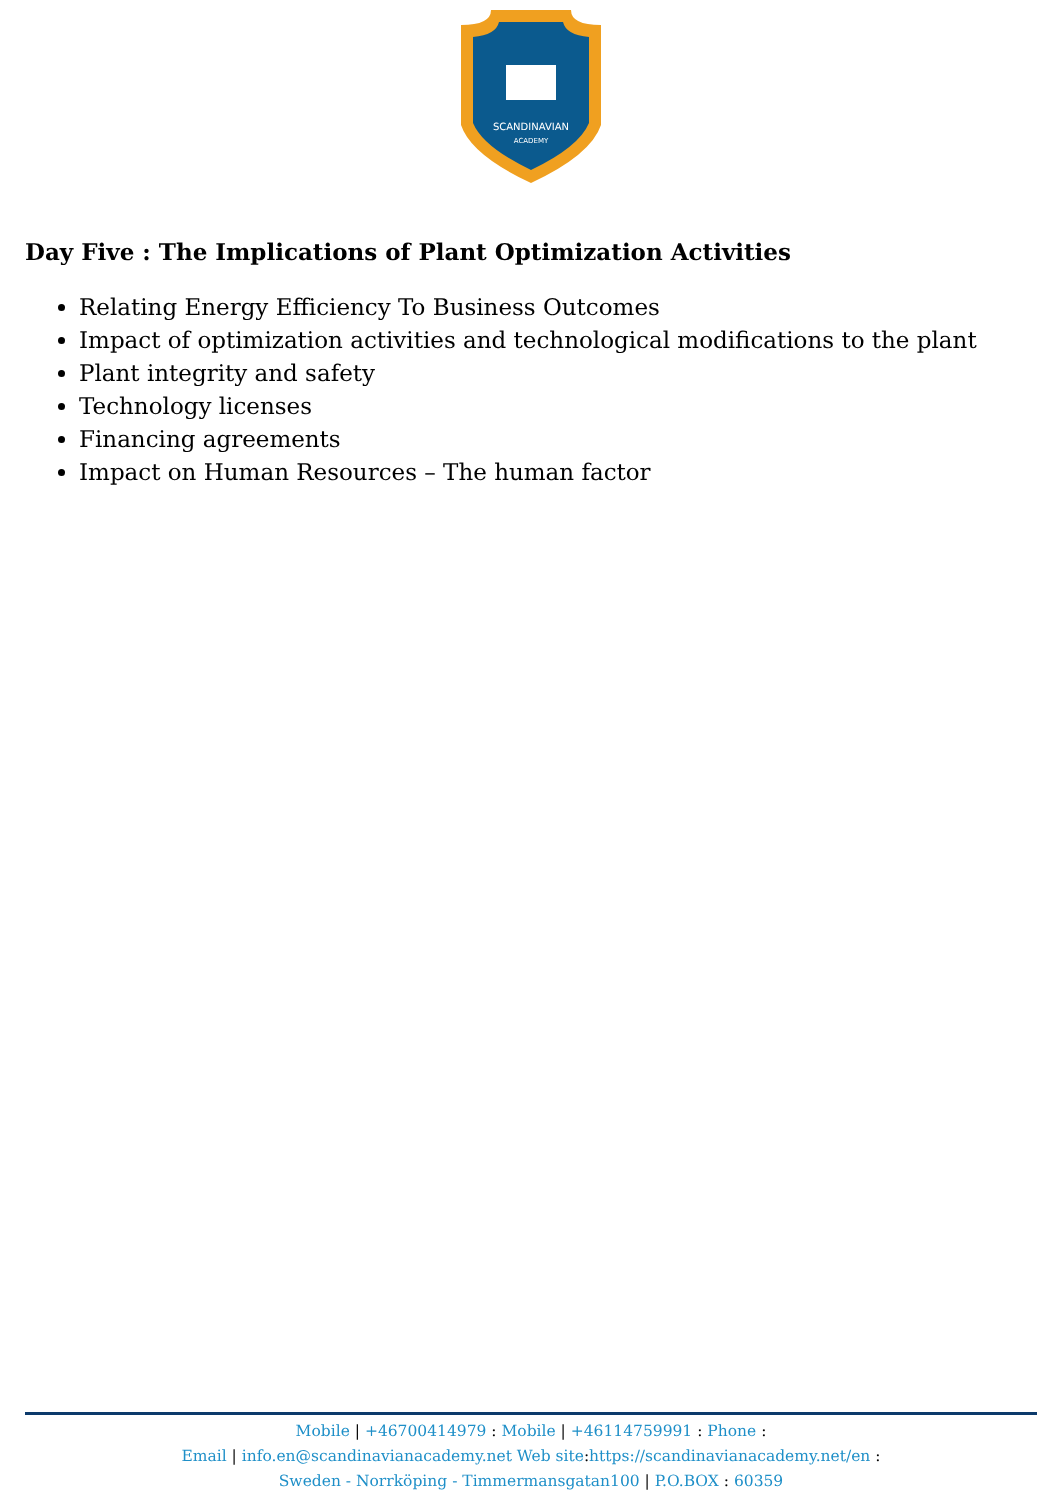SCANDINAVIAN
ACADEMY
Day Five : The Implications of Plant Optimization Activities
Relating Energy Efficiency To Business Outcomes
Impact of optimization activities and technological modifications to the plant
Plant integrity and safety
Technology licenses
Financing agreements
Impact on Human Resources – The human factor
Mobile | +46700414979 : Mobile | +46114759991 : Phone :
Email | info.en@scandinavianacademy.net Web site: https://scandinavianacademy.net/en :
Sweden - Norrköping - Timmermansgatan100 | P.O.BOX : 60359